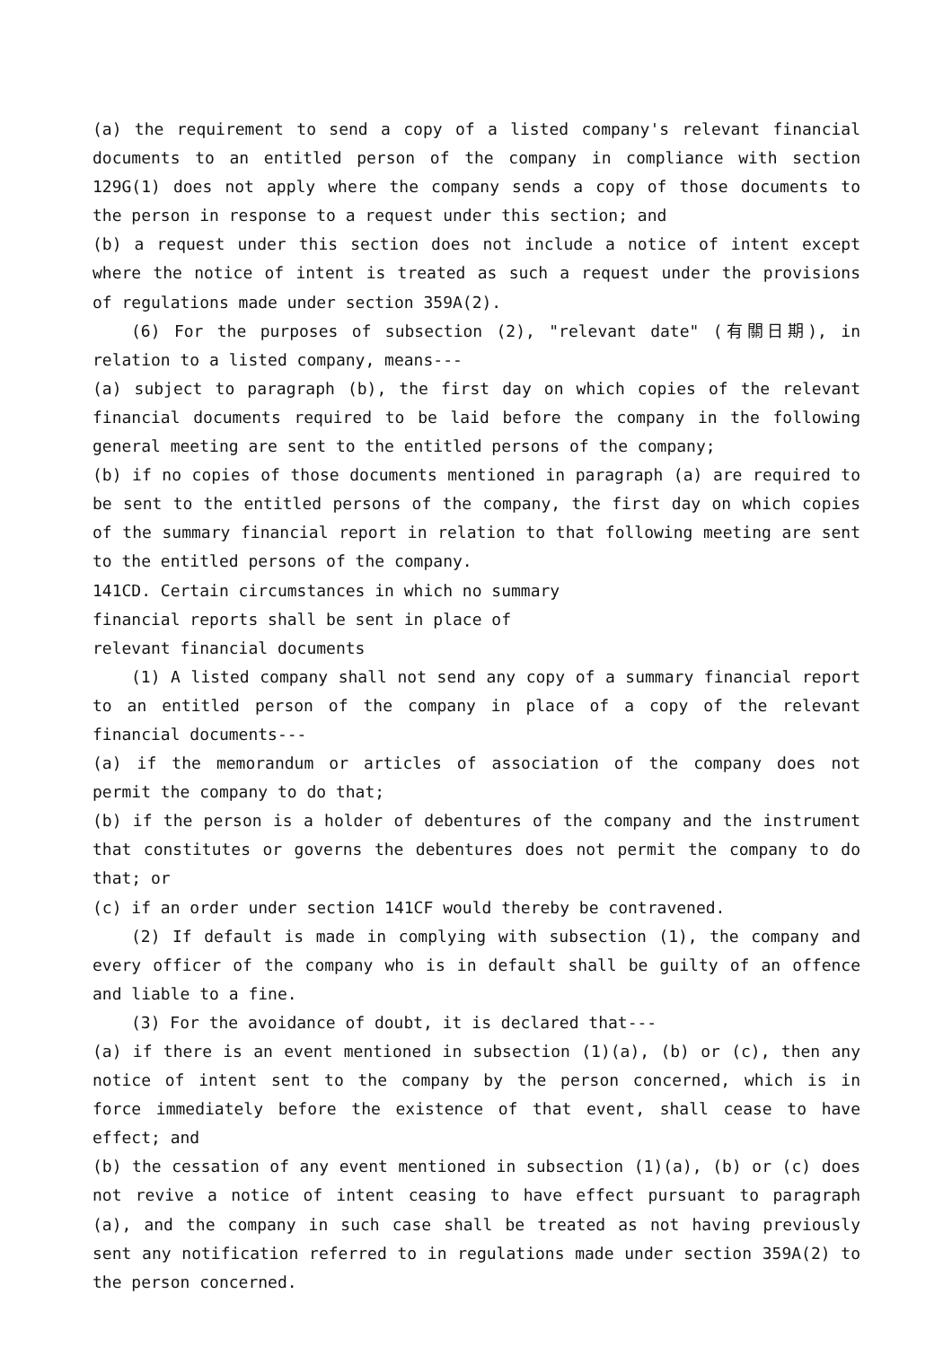(a) the requirement to send a copy of a listed company's relevant financial documents to an entitled person of the company in compliance with section 129G(1) does not apply where the company sends a copy of those documents to the person in response to a request under this section; and
(b) a request under this section does not include a notice of intent except where the notice of intent is treated as such a request under the provisions of regulations made under section 359A(2).
(6) For the purposes of subsection (2), "relevant date" (有關日期), in relation to a listed company, means---
(a) subject to paragraph (b), the first day on which copies of the relevant financial documents required to be laid before the company in the following general meeting are sent to the entitled persons of the company;
(b) if no copies of those documents mentioned in paragraph (a) are required to be sent to the entitled persons of the company, the first day on which copies of the summary financial report in relation to that following meeting are sent to the entitled persons of the company.
141CD. Certain circumstances in which no summary
financial reports shall be sent in place of
relevant financial documents
(1) A listed company shall not send any copy of a summary financial report to an entitled person of the company in place of a copy of the relevant financial documents---
(a) if the memorandum or articles of association of the company does not permit the company to do that;
(b) if the person is a holder of debentures of the company and the instrument that constitutes or governs the debentures does not permit the company to do that; or
(c) if an order under section 141CF would thereby be contravened.
(2) If default is made in complying with subsection (1), the company and every officer of the company who is in default shall be guilty of an offence and liable to a fine.
(3) For the avoidance of doubt, it is declared that---
(a) if there is an event mentioned in subsection (1)(a), (b) or (c), then any notice of intent sent to the company by the person concerned, which is in force immediately before the existence of that event, shall cease to have effect; and
(b) the cessation of any event mentioned in subsection (1)(a), (b) or (c) does not revive a notice of intent ceasing to have effect pursuant to paragraph (a), and the company in such case shall be treated as not having previously sent any notification referred to in regulations made under section 359A(2) to the person concerned.